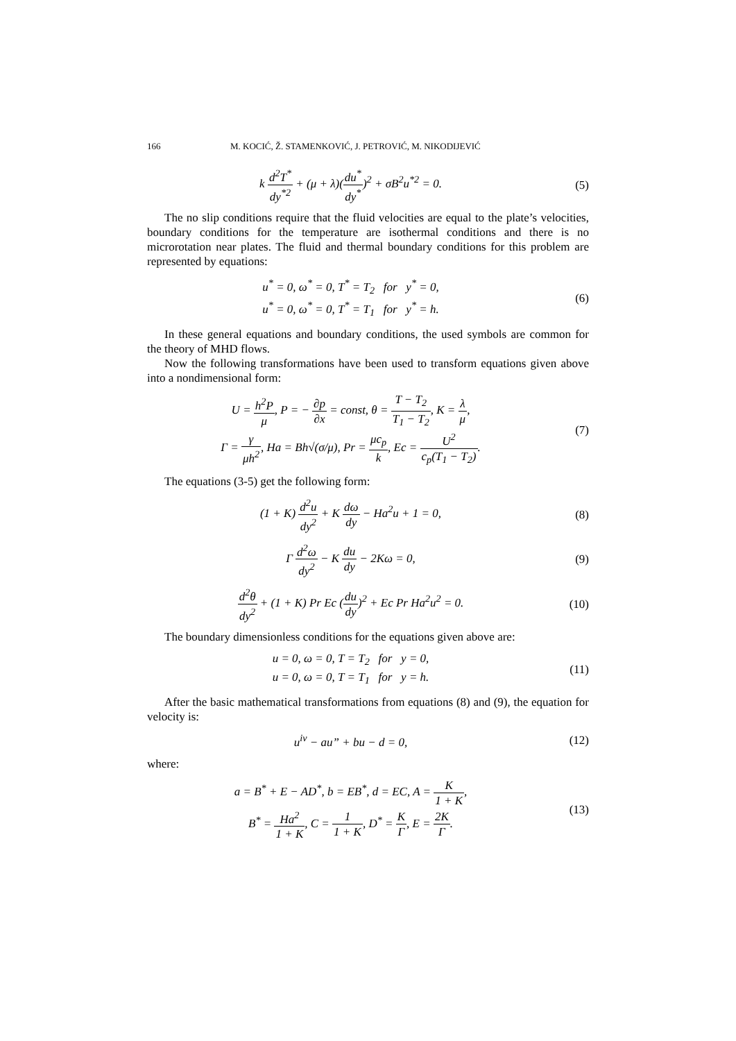166 M. KOCIĆ, Ž. STAMENKOVIĆ, J. PETROVIĆ, M. NIKODIJEVIĆ
k d<sup>2</sup>T<sup>*</sup> dy<sup>*2</sup> + (μ + λ)(du<sup>*</sup> dy<sup>*</sup>)<sup>2</sup> + σB<sup>2</sup>u<sup>*2</sup> = 0.
(5)
The no slip conditions require that the fluid velocities are equal to the plate’s velocities, boundary conditions for the temperature are isothermal conditions and there is no microrotation near plates. The fluid and thermal boundary conditions for this problem are represented by equations:
u<sup>*</sup> = 0, ω<sup>*</sup> = 0, T<sup>*</sup> = T<sub>2</sub> for y<sup>*</sup> = 0,
u<sup>*</sup> = 0, ω<sup>*</sup> = 0, T<sup>*</sup> = T<sub>1</sub> for y<sup>*</sup> = h.
(6)
In these general equations and boundary conditions, the used symbols are common for the theory of MHD flows.
Now the following transformations have been used to transform equations given above into a nondimensional form:
U = h<sup>2</sup>P μ, P = − ∂p ∂x = const, θ = T − T<sub>2</sub> T<sub>1</sub> − T<sub>2</sub>, K = λ μ,
Γ = γ μh<sup>2</sup>, Ha = Bh√(σ/μ), Pr = μc<sub>p</sub> k, Ec = U<sup>2</sup> c<sub>p</sub>(T<sub>1</sub> − T<sub>2</sub>).
(7)
The equations (3-5) get the following form:
(1 + K) d<sup>2</sup>u dy<sup>2</sup> + K dω dy − Ha<sup>2</sup>u + 1 = 0,
(8)
Γ d<sup>2</sup>ω dy<sup>2</sup> − K du dy − 2Kω = 0, (9)
d<sup>2</sup>θ dy<sup>2</sup> + (1 + K) Pr Ec (du dy)<sup>2</sup> + Ec Pr Ha<sup>2</sup>u<sup>2</sup> = 0.
(10)
The boundary dimensionless conditions for the equations given above are:
u = 0, ω = 0, T = T<sub>2</sub> for y = 0,
u = 0, ω = 0, T = T<sub>1</sub> for y = h.
(11)
After the basic mathematical transformations from equations (8) and (9), the equation for velocity is:
u<sup>iv</sup> − au” + bu − d = 0, (12)
where:
a = B<sup>*</sup> + E − AD<sup>*</sup>, b = EB<sup>*</sup>, d = EC, A = K 1 + K,
B<sup>*</sup> = Ha<sup>2</sup> 1 + K, C = 1 1 + K, D<sup>*</sup> = K Γ, E = 2K Γ.
(13)